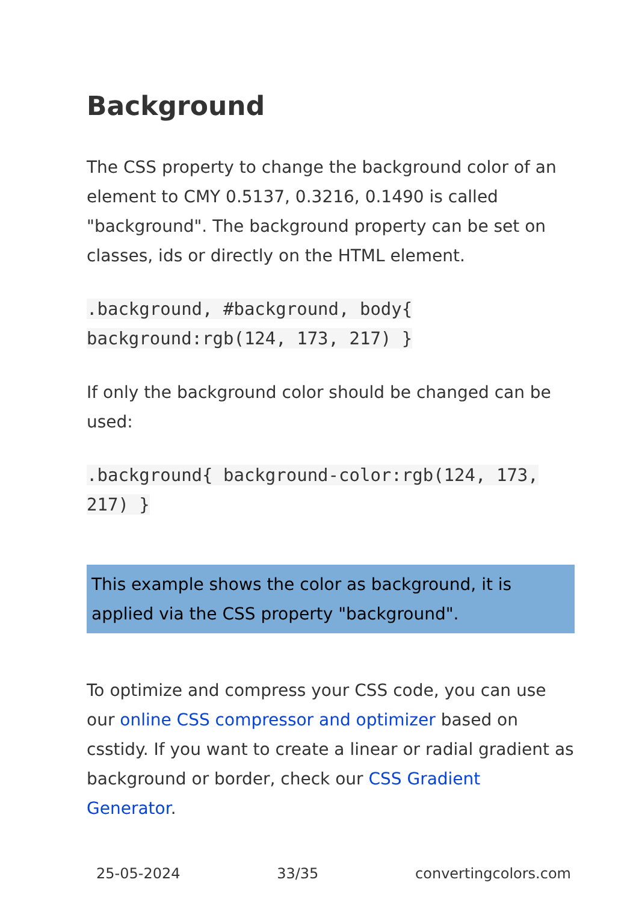Background
The CSS property to change the background color of an element to CMY 0.5137, 0.3216, 0.1490 is called "background". The background property can be set on classes, ids or directly on the HTML element.
.background, #background, body{ background:rgb(124, 173, 217) }
If only the background color should be changed can be used:
.background{ background-color:rgb(124, 173, 217) }
This example shows the color as background, it is applied via the CSS property "background".
To optimize and compress your CSS code, you can use our online CSS compressor and optimizer based on csstidy. If you want to create a linear or radial gradient as background or border, check our CSS Gradient Generator.
25-05-2024 33/35 convertingcolors.com